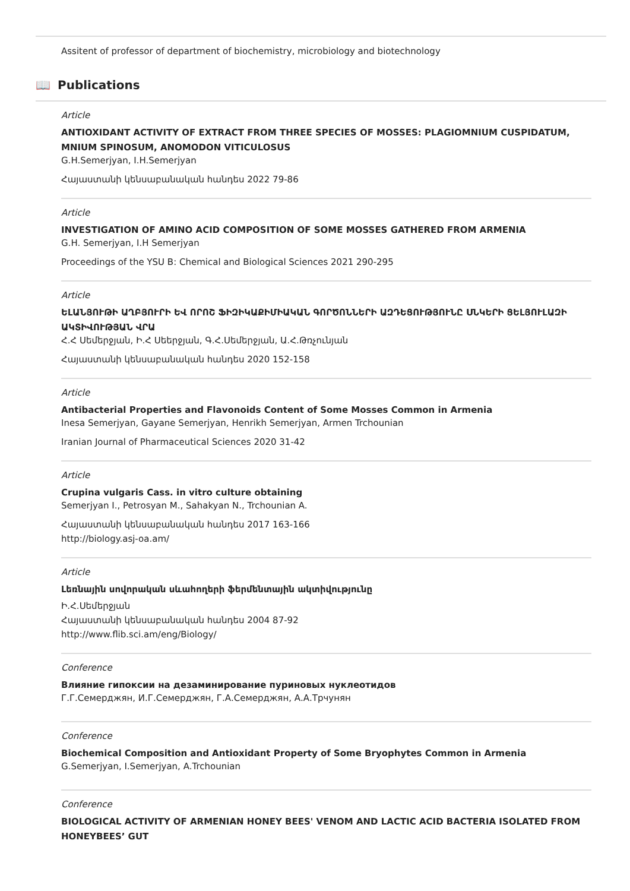Assitent of professor of department of biochemistry, microbiology and biotechnology
📖 Publications
Article
ANTIOXIDANT ACTIVITY OF EXTRACT FROM THREE SPECIES OF MOSSES: PLAGIOMNIUM CUSPIDATUM, MNIUM SPINOSUM, ANOMODON VITICULOSUS
G.H.Semerjyan, I.H.Semerjyan
Հայաստանի կենսաբանական հանդես 2022 79-86
Article
INVESTIGATION OF AMINO ACID COMPOSITION OF SOME MOSSES GATHERED FROM ARMENIA
G.H. Semerjyan, I.H Semerjyan
Proceedings of the YSU B: Chemical and Biological Sciences 2021 290-295
Article
ԵԼԱՆՅՈՒԹԻ ԱՂԲՅՈՒՐԻ ԵՎ ՈՐՈՇ ՖԻԶԻԿԱՔԻՄԻԱԿԱՆ ԳՈՐԾՈՆՆԵՐԻ ԱԶԴԵՑՈՒԹՅՈՒՆԸ ՍՆԿԵՐԻ ՑԵԼՅՈՒԼԱԶԻ ԱԿՏԻՎՈՒԹՅԱՆ ՎՐԱ
Հ.Հ Սեմերջյան, Ի.Հ Սեերջյան, Գ.Հ.Սեմերջյան, Ա.Հ.Թռչունյան
Հայաստանի կենսաբանական հանդես 2020 152-158
Article
Antibacterial Properties and Flavonoids Content of Some Mosses Common in Armenia
Inesa Semerjyan, Gayane Semerjyan, Henrikh Semerjyan, Armen Trchounian
Iranian Journal of Pharmaceutical Sciences 2020 31-42
Article
Crupina vulgaris Cass. in vitro culture obtaining
Semerjyan I., Petrosyan M., Sahakyan N., Trchounian A.
Հայաստանի կենսաբանական հանդես 2017 163-166
http://biology.asj-oa.am/
Article
Լեռնային սովորական սևահողերի ֆերմենտային ակտիվությունը
Ի.Հ.Սեմերջյան
Հայաստանի կենսաբանական հանդես 2004 87-92
http://www.flib.sci.am/eng/Biology/
Conference
Влияние гипоксии на дезаминирование пуриновых нуклеотидов
Г.Г.Семерджян, И.Г.Семерджян, Г.А.Семерджян, А.А.Трчунян
Conference
Biochemical Composition and Antioxidant Property of Some Bryophytes Common in Armenia
G.Semerjyan, I.Semerjyan, A.Trchounian
Conference
BIOLOGICAL ACTIVITY OF ARMENIAN HONEY BEES' VENOM AND LACTIC ACID BACTERIA ISOLATED FROM HONEYBEES’ GUT